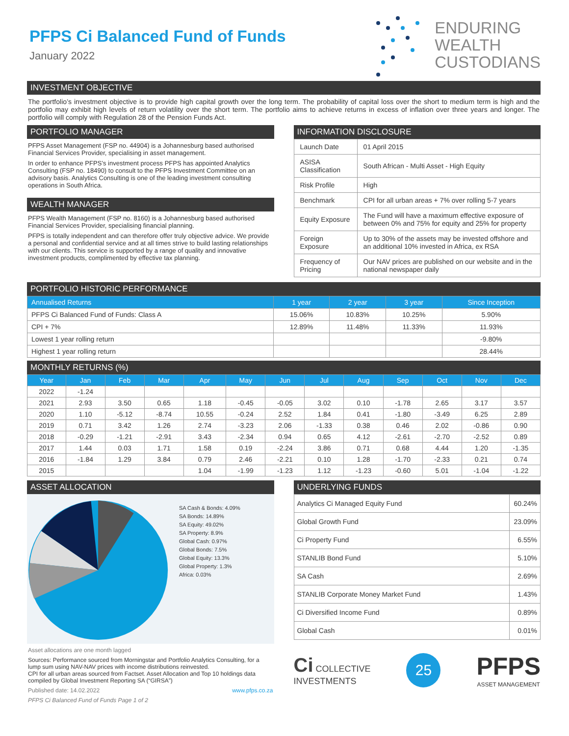PFPS Ci Balanced Fund of Funds
January 2022
ENDURING
WEALTH
CUSTODIANS
INVESTMENT OBJECTIVE
The portfolio’s investment objective is to provide high capital growth over the long term. The probability of capital loss over the short to medium term is high and the portfolio may exhibit high levels of return volatility over the short term. The portfolio aims to achieve returns in excess of inflation over three years and longer. The portfolio will comply with Regulation 28 of the Pension Funds Act.
PORTFOLIO MANAGER
PFPS Asset Management (FSP no. 44904) is a Johannesburg based authorised Financial Services Provider, specialising in asset management.
In order to enhance PFPS’s investment process PFPS has appointed Analytics Consulting (FSP no. 18490) to consult to the PFPS Investment Committee on an advisory basis. Analytics Consulting is one of the leading investment consulting operations in South Africa.
WEALTH MANAGER
PFPS Wealth Management (FSP no. 8160) is a Johannesburg based authorised Financial Services Provider, specialising financial planning.
PFPS is totally independent and can therefore offer truly objective advice. We provide a personal and confidential service and at all times strive to build lasting relationships with our clients. This service is supported by a range of quality and innovative investment products, complimented by effective tax planning.
INFORMATION DISCLOSURE
| Launch Date | 01 April 2015 |
| ASISA Classification | South African - Multi Asset - High Equity |
| Risk Profile | High |
| Benchmark | CPI for all urban areas + 7% over rolling 5-7 years |
| Equity Exposure | The Fund will have a maximum effective exposure of between 0% and 75% for equity and 25% for property |
| Foreign Exposure | Up to 30% of the assets may be invested offshore and an additional 10% invested in Africa, ex RSA |
| Frequency of Pricing | Our NAV prices are published on our website and in the national newspaper daily |
PORTFOLIO HISTORIC PERFORMANCE
| Annualised Returns | 1 year | 2 year | 3 year | Since Inception |
| --- | --- | --- | --- | --- |
| PFPS Ci Balanced Fund of Funds: Class A | 15.06% | 10.83% | 10.25% | 5.90% |
| CPI + 7% | 12.89% | 11.48% | 11.33% | 11.93% |
| Lowest 1 year rolling return | | | | -9.80% |
| Highest 1 year rolling return | | | | 28.44% |
MONTHLY RETURNS (%)
| Year | Jan | Feb | Mar | Apr | May | Jun | Jul | Aug | Sep | Oct | Nov | Dec |
| --- | --- | --- | --- | --- | --- | --- | --- | --- | --- | --- | --- | --- |
| 2022 | -1.24 | | | | | | | | | | | |
| 2021 | 2.93 | 3.50 | 0.65 | 1.18 | -0.45 | -0.05 | 3.02 | 0.10 | -1.78 | 2.65 | 3.17 | 3.57 |
| 2020 | 1.10 | -5.12 | -8.74 | 10.55 | -0.24 | 2.52 | 1.84 | 0.41 | -1.80 | -3.49 | 6.25 | 2.89 |
| 2019 | 0.71 | 3.42 | 1.26 | 2.74 | -3.23 | 2.06 | -1.33 | 0.38 | 0.46 | 2.02 | -0.86 | 0.90 |
| 2018 | -0.29 | -1.21 | -2.91 | 3.43 | -2.34 | 0.94 | 0.65 | 4.12 | -2.61 | -2.70 | -2.52 | 0.89 |
| 2017 | 1.44 | 0.03 | 1.71 | 1.58 | 0.19 | -2.24 | 3.86 | 0.71 | 0.68 | 4.44 | 1.20 | -1.35 |
| 2016 | -1.84 | 1.29 | 3.84 | 0.79 | 2.46 | -2.21 | 0.10 | 1.28 | -1.70 | -2.33 | 0.21 | 0.74 |
| 2015 | | | | 1.04 | -1.99 | -1.23 | 1.12 | -1.23 | -0.60 | 5.01 | -1.04 | -1.22 |
ASSET ALLOCATION
SA Cash & Bonds: 4.09%
SA Bonds: 14.89%
SA Equity: 49.02%
SA Property: 8.9%
Global Cash: 0.97%
Global Bonds: 7.5%
Global Equity: 13.3%
Global Property: 1.3%
Africa: 0.03%
Asset allocations are one month lagged
Sources: Performance sourced from Morningstar and Portfolio Analytics Consulting, for a lump sum using NAV-NAV prices with income distributions reinvested.
CPI for all urban areas sourced from Factset. Asset Allocation and Top 10 holdings data compiled by Global Investment Reporting SA (“GIRSA”)
Published date: 14.02.2022 www.pfps.co.za
PFPS Ci Balanced Fund of Funds Page 1 of 2
UNDERLYING FUNDS
| Analytics Ci Managed Equity Fund | 60.24% |
| Global Growth Fund | 23.09% |
| Ci Property Fund | 6.55% |
| STANLIB Bond Fund | 5.10% |
| SA Cash | 2.69% |
| STANLIB Corporate Money Market Fund | 1.43% |
| Ci Diversified Income Fund | 0.89% |
| Global Cash | 0.01% |
Ci COLLECTIVE
INVESTMENTS
25
PFPS
ASSET MANAGEMENT